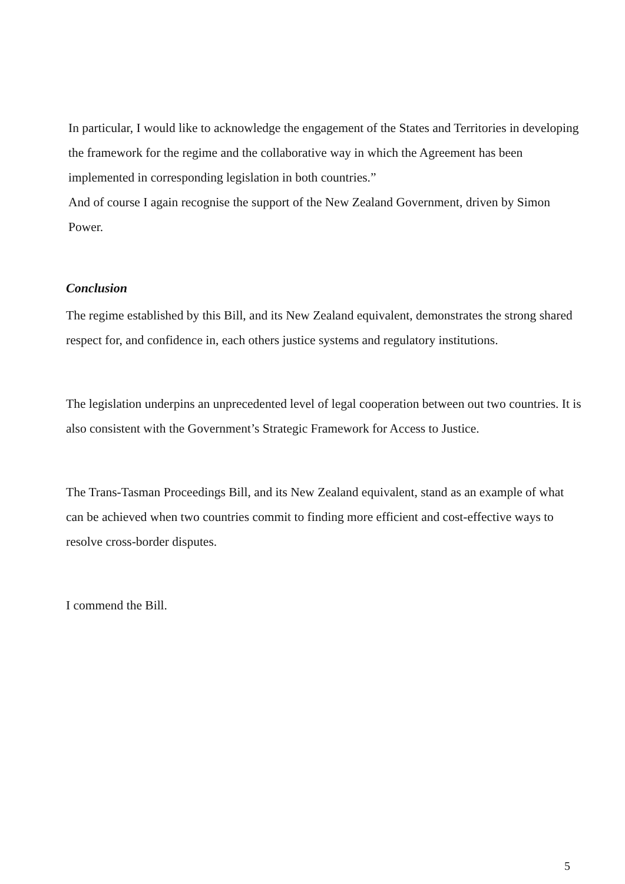In particular, I would like to acknowledge the engagement of the States and Territories in developing the framework for the regime and the collaborative way in which the Agreement has been implemented in corresponding legislation in both countries.”
And of course I again recognise the support of the New Zealand Government, driven by Simon Power.
Conclusion
The regime established by this Bill, and its New Zealand equivalent, demonstrates the strong shared respect for, and confidence in, each others justice systems and regulatory institutions.
The legislation underpins an unprecedented level of legal cooperation between out two countries. It is also consistent with the Government’s Strategic Framework for Access to Justice.
The Trans-Tasman Proceedings Bill, and its New Zealand equivalent, stand as an example of what can be achieved when two countries commit to finding more efficient and cost-effective ways to resolve cross-border disputes.
I commend the Bill.
5